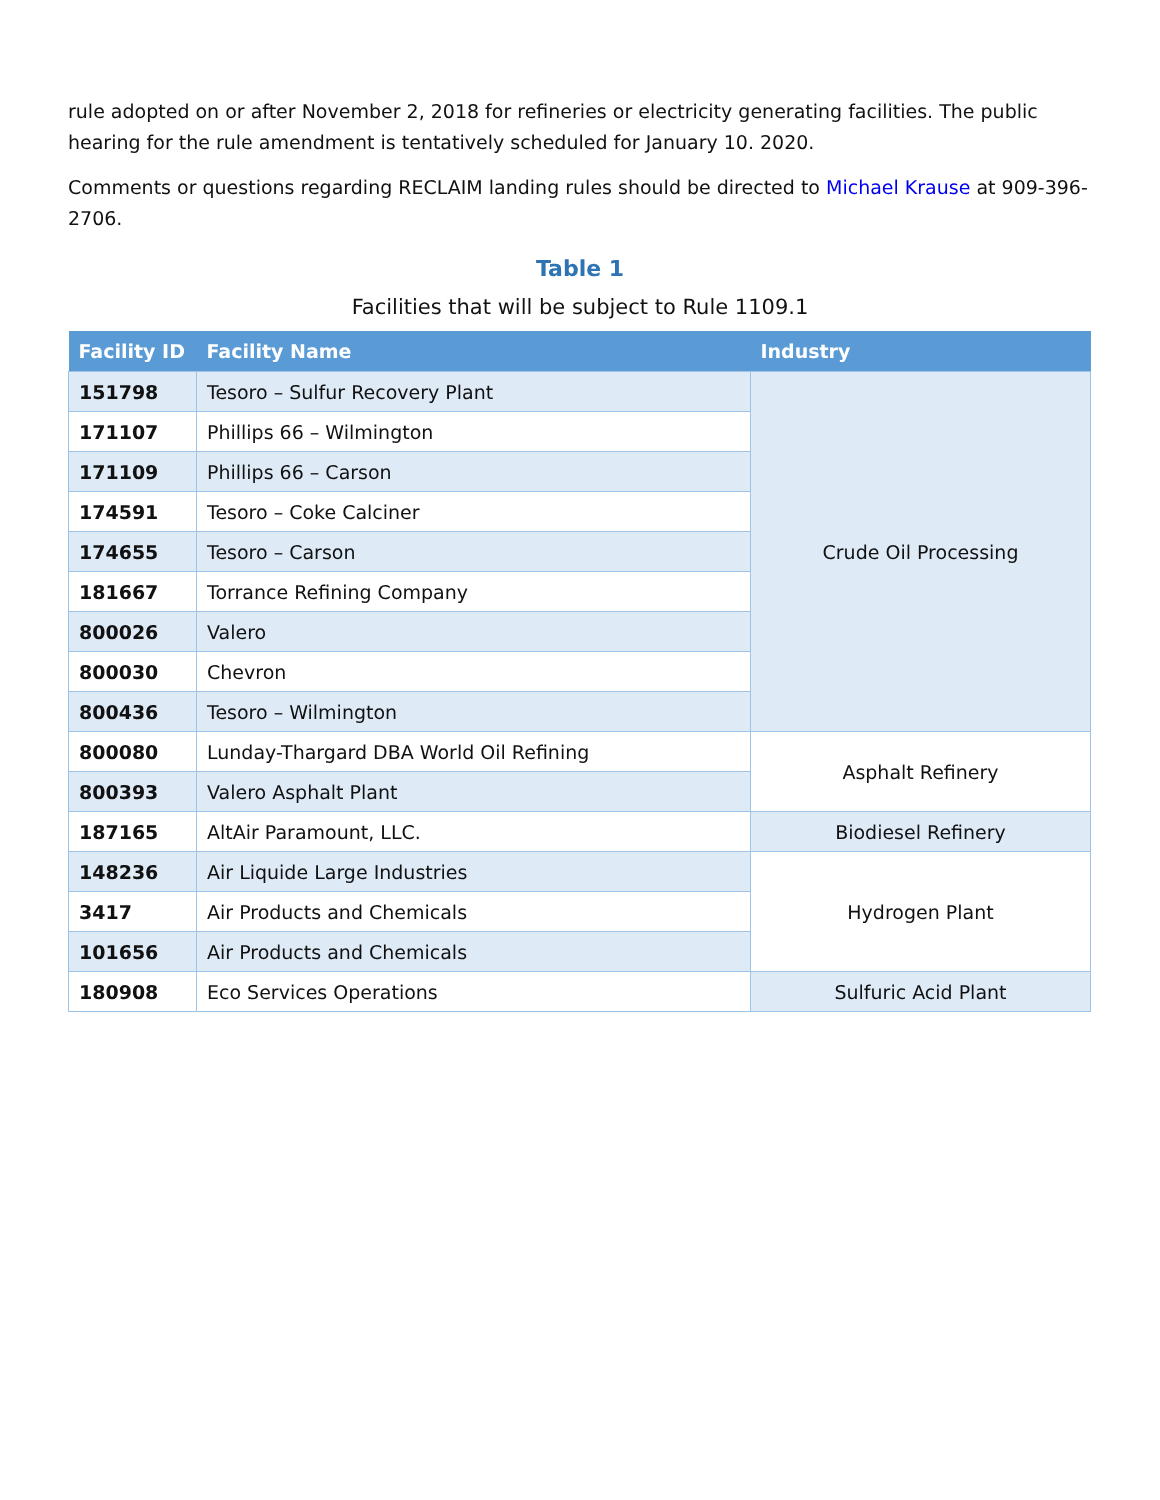rule adopted on or after November 2, 2018 for refineries or electricity generating facilities. The public hearing for the rule amendment is tentatively scheduled for January 10. 2020.
Comments or questions regarding RECLAIM landing rules should be directed to Michael Krause at 909-396-2706.
Table 1
Facilities that will be subject to Rule 1109.1
| Facility ID | Facility Name | Industry |
| --- | --- | --- |
| 151798 | Tesoro – Sulfur Recovery Plant | Crude Oil Processing |
| 171107 | Phillips 66 – Wilmington | |
| 171109 | Phillips 66 – Carson | |
| 174591 | Tesoro – Coke Calciner | |
| 174655 | Tesoro – Carson | |
| 181667 | Torrance Refining Company | |
| 800026 | Valero | |
| 800030 | Chevron | |
| 800436 | Tesoro – Wilmington | |
| 800080 | Lunday-Thargard DBA World Oil Refining | Asphalt Refinery |
| 800393 | Valero Asphalt Plant | |
| 187165 | AltAir Paramount, LLC. | Biodiesel Refinery |
| 148236 | Air Liquide Large Industries | Hydrogen Plant |
| 3417 | Air Products and Chemicals | |
| 101656 | Air Products and Chemicals | |
| 180908 | Eco Services Operations | Sulfuric Acid Plant |